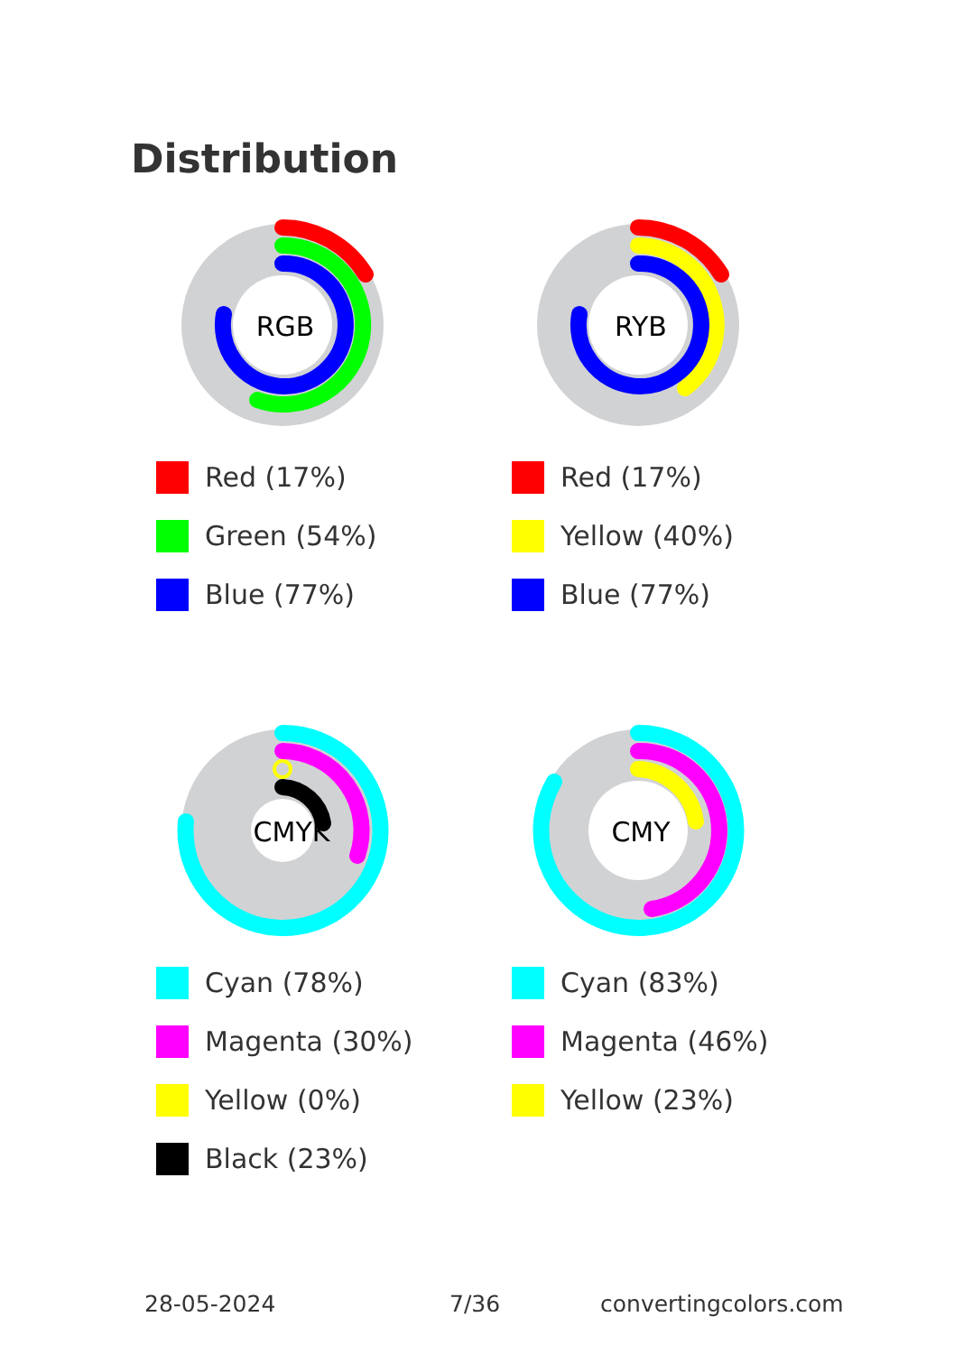Distribution
RGB
Red (17%)
Green (54%)
Blue (77%)
RYB
Red (17%)
Yellow (40%)
Blue (77%)
CMYK
Cyan (78%)
Magenta (30%)
Yellow (0%)
Black (23%)
CMY
Cyan (83%)
Magenta (46%)
Yellow (23%)
28-05-2024 7/36 convertingcolors.com